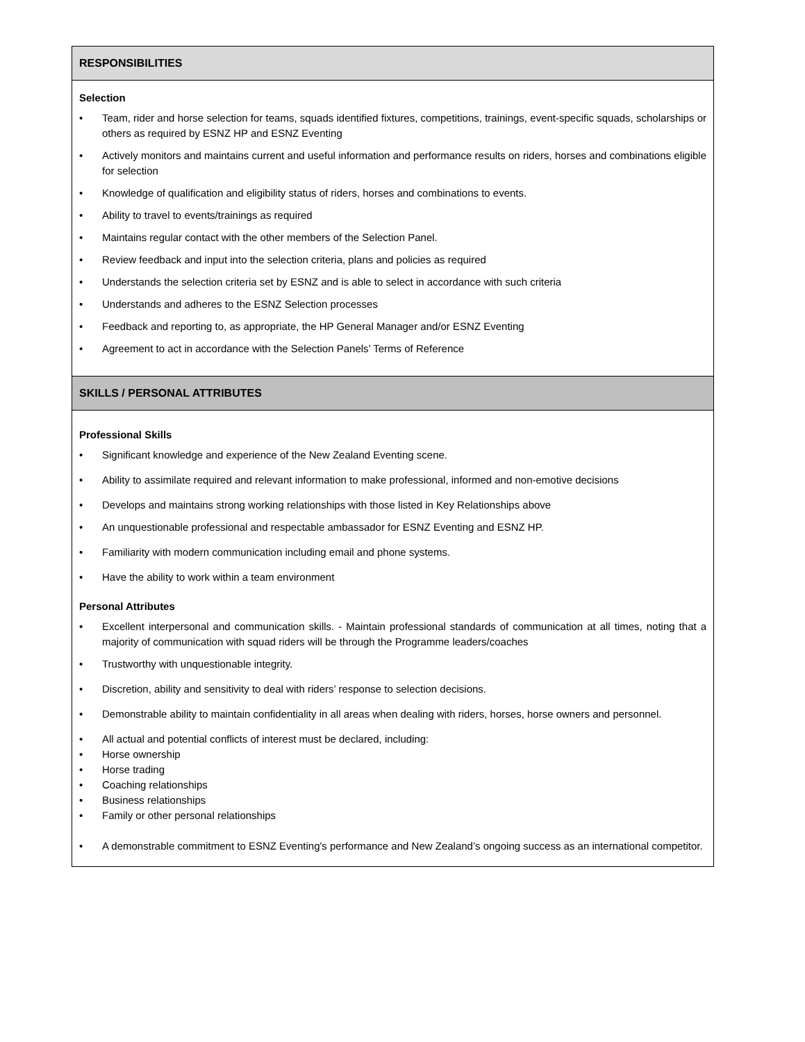| RESPONSIBILITIES |
| --- |
| Selection • Team, rider and horse selection for teams, squads identified fixtures, competitions, trainings, event-specific squads, scholarships or others as required by ESNZ HP and ESNZ Eventing • Actively monitors and maintains current and useful information and performance results on riders, horses and combinations eligible for selection • Knowledge of qualification and eligibility status of riders, horses and combinations to events. • Ability to travel to events/trainings as required • Maintains regular contact with the other members of the Selection Panel. • Review feedback and input into the selection criteria, plans and policies as required • Understands the selection criteria set by ESNZ and is able to select in accordance with such criteria • Understands and adheres to the ESNZ Selection processes • Feedback and reporting to, as appropriate, the HP General Manager and/or ESNZ Eventing • Agreement to act in accordance with the Selection Panels’ Terms of Reference |
| SKILLS / PERSONAL ATTRIBUTES |
| Professional Skills • Significant knowledge and experience of the New Zealand Eventing scene. • Ability to assimilate required and relevant information to make professional, informed and non-emotive decisions • Develops and maintains strong working relationships with those listed in Key Relationships above • An unquestionable professional and respectable ambassador for ESNZ Eventing and ESNZ HP. • Familiarity with modern communication including email and phone systems. • Have the ability to work within a team environment Personal Attributes • Excellent interpersonal and communication skills. - Maintain professional standards of communication at all times, noting that a majority of communication with squad riders will be through the Programme leaders/coaches • Trustworthy with unquestionable integrity. • Discretion, ability and sensitivity to deal with riders’ response to selection decisions. • Demonstrable ability to maintain confidentiality in all areas when dealing with riders, horses, horse owners and personnel. • All actual and potential conflicts of interest must be declared, including: • Horse ownership • Horse trading • Coaching relationships • Business relationships • Family or other personal relationships • A demonstrable commitment to ESNZ Eventing's performance and New Zealand’s ongoing success as an international competitor. |